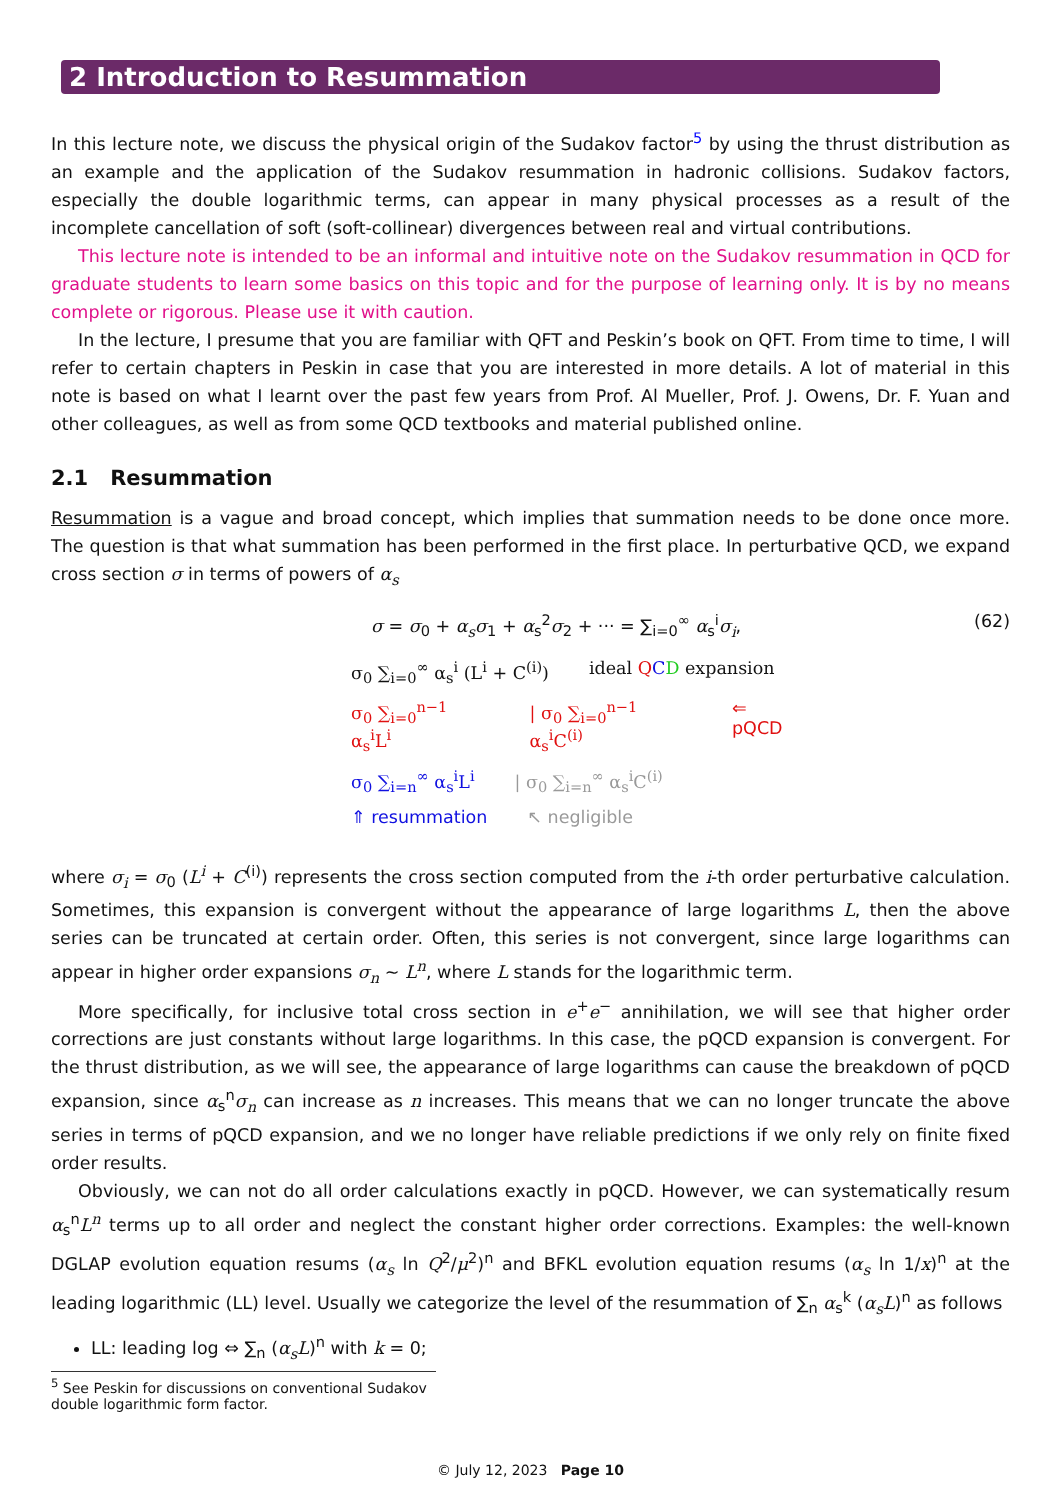2 Introduction to Resummation
In this lecture note, we discuss the physical origin of the Sudakov factor<sup>5</sup> by using the thrust distribution as an example and the application of the Sudakov resummation in hadronic collisions. Sudakov factors, especially the double logarithmic terms, can appear in many physical processes as a result of the incomplete cancellation of soft (soft-collinear) divergences between real and virtual contributions.
This lecture note is intended to be an informal and intuitive note on the Sudakov resummation in QCD for graduate students to learn some basics on this topic and for the purpose of learning only. It is by no means complete or rigorous. Please use it with caution.
In the lecture, I presume that you are familiar with QFT and Peskin’s book on QFT. From time to time, I will refer to certain chapters in Peskin in case that you are interested in more details. A lot of material in this note is based on what I learnt over the past few years from Prof. Al Mueller, Prof. J. Owens, Dr. F. Yuan and other colleagues, as well as from some QCD textbooks and material published online.
2.1 Resummation
Resummation is a vague and broad concept, which implies that summation needs to be done once more. The question is that what summation has been performed in the first place. In perturbative QCD, we expand cross section σ in terms of powers of α<sub>s</sub>
σ = σ<sub>0</sub> + α<sub>s</sub>σ<sub>1</sub> + α<sub>s</sub><sup>2</sup>σ<sub>2</sub> + ··· = ∑<sub>i=0</sub><sup>∞</sup> α<sub>s</sub><sup>i</sup>σ<sub>i</sub>, (62)
σ<sub>0</sub> ∑<sub>i=0</sub><sup>∞</sup> α<sub>s</sub><sup>i</sup> (L<sup>i</sup> + C<sup>(i)</sup>) ideal QCD expansion
σ<sub>0</sub> ∑<sub>i=0</sub><sup>n−1</sup> α<sub>s</sub><sup>i</sup>L<sup>i</sup> | σ<sub>0</sub> ∑<sub>i=0</sub><sup>n−1</sup> α<sub>s</sub><sup>i</sup>C<sup>(i)</sup> ⇐ pQCD
σ<sub>0</sub> ∑<sub>i=n</sub><sup>∞</sup> α<sub>s</sub><sup>i</sup>L<sup>i</sup> | σ<sub>0</sub> ∑<sub>i=n</sub><sup>∞</sup> α<sub>s</sub><sup>i</sup>C<sup>(i)</sup>
⇑ resummation ↖ negligible
where σ<sub>i</sub> = σ<sub>0</sub> (L<sup>i</sup> + C<sup>(i)</sup>) represents the cross section computed from the i-th order perturbative calculation. Sometimes, this expansion is convergent without the appearance of large logarithms L, then the above series can be truncated at certain order. Often, this series is not convergent, since large logarithms can appear in higher order expansions σ<sub>n</sub> ∼ L<sup>n</sup>, where L stands for the logarithmic term.
More specifically, for inclusive total cross section in e<sup>+</sup>e<sup>−</sup> annihilation, we will see that higher order corrections are just constants without large logarithms. In this case, the pQCD expansion is convergent. For the thrust distribution, as we will see, the appearance of large logarithms can cause the breakdown of pQCD expansion, since α<sub>s</sub><sup>n</sup>σ<sub>n</sub> can increase as n increases. This means that we can no longer truncate the above series in terms of pQCD expansion, and we no longer have reliable predictions if we only rely on finite fixed order results.
Obviously, we can not do all order calculations exactly in pQCD. However, we can systematically resum α<sub>s</sub><sup>n</sup>L<sup>n</sup> terms up to all order and neglect the constant higher order corrections. Examples: the well-known DGLAP evolution equation resums (α<sub>s</sub> ln Q<sup>2</sup>/μ<sup>2</sup>)<sup>n</sup> and BFKL evolution equation resums (α<sub>s</sub> ln 1/x)<sup>n</sup> at the leading logarithmic (LL) level. Usually we categorize the level of the resummation of ∑<sub>n</sub> α<sub>s</sub><sup>k</sup> (α<sub>s</sub>L)<sup>n</sup> as follows
LL: leading log ⇔ ∑<sub>n</sub> (α<sub>s</sub>L)<sup>n</sup> with k = 0;
<sup>5</sup> See Peskin for discussions on conventional Sudakov double logarithmic form factor.
© July 12, 2023 Page 10